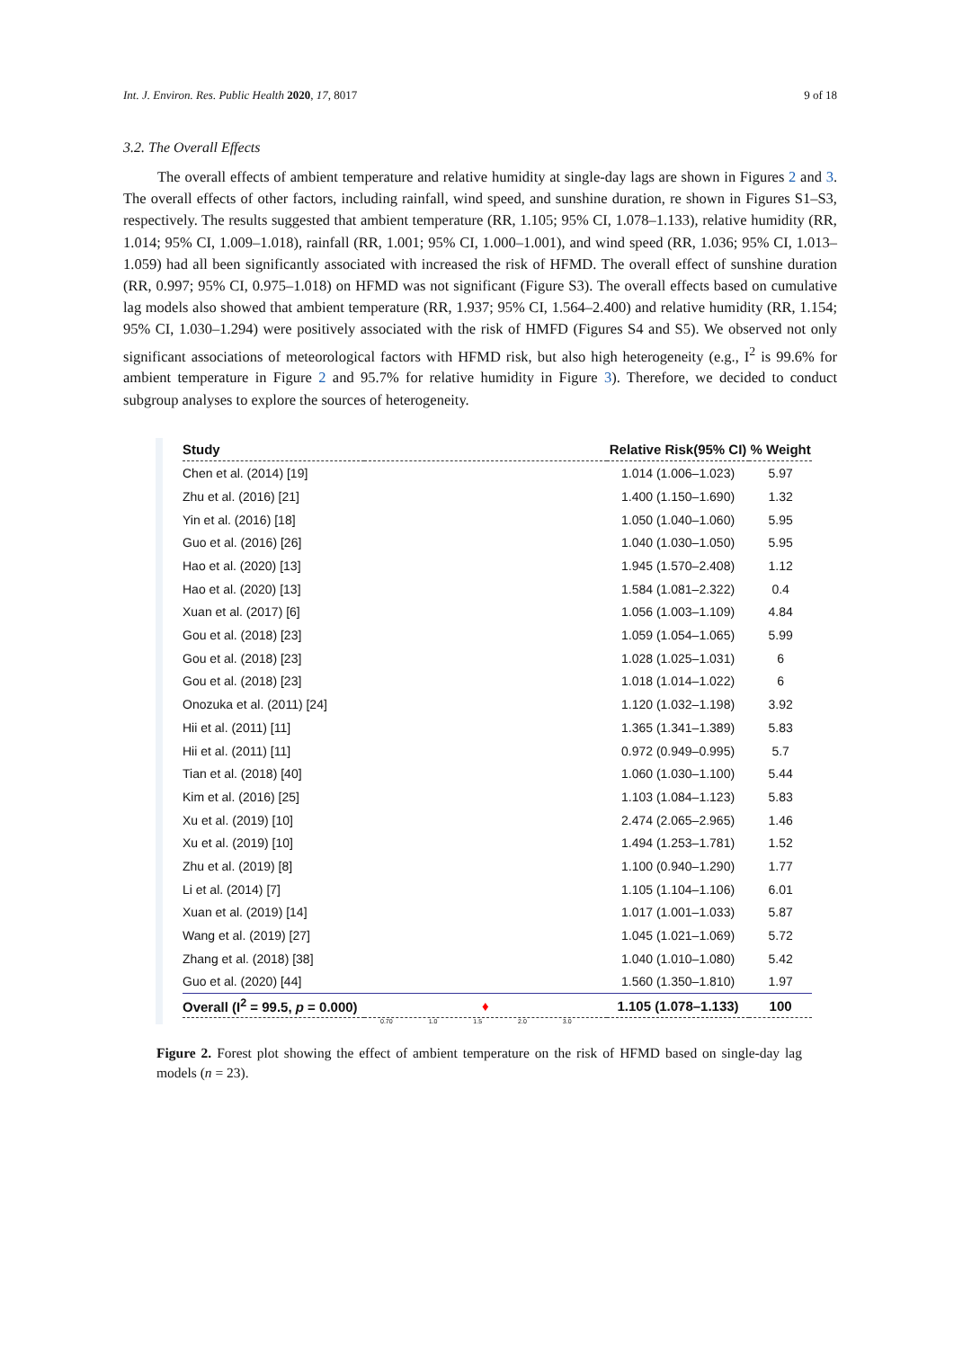Int. J. Environ. Res. Public Health 2020, 17, 8017 9 of 18
3.2. The Overall Effects
The overall effects of ambient temperature and relative humidity at single-day lags are shown in Figures 2 and 3. The overall effects of other factors, including rainfall, wind speed, and sunshine duration, re shown in Figures S1–S3, respectively. The results suggested that ambient temperature (RR, 1.105; 95% CI, 1.078–1.133), relative humidity (RR, 1.014; 95% CI, 1.009–1.018), rainfall (RR, 1.001; 95% CI, 1.000–1.001), and wind speed (RR, 1.036; 95% CI, 1.013–1.059) had all been significantly associated with increased the risk of HFMD. The overall effect of sunshine duration (RR, 0.997; 95% CI, 0.975–1.018) on HFMD was not significant (Figure S3). The overall effects based on cumulative lag models also showed that ambient temperature (RR, 1.937; 95% CI, 1.564–2.400) and relative humidity (RR, 1.154; 95% CI, 1.030–1.294) were positively associated with the risk of HMFD (Figures S4 and S5). We observed not only significant associations of meteorological factors with HFMD risk, but also high heterogeneity (e.g., I<sup>2</sup> is 99.6% for ambient temperature in Figure 2 and 95.7% for relative humidity in Figure 3). Therefore, we decided to conduct subgroup analyses to explore the sources of heterogeneity.
| Study | | Relative Risk(95% CI) | % Weight |
| --- | --- | --- | --- |
| Chen et al. (2014) [19] | | 1.014 (1.006–1.023) | 5.97 |
| Zhu et al. (2016) [21] | | 1.400 (1.150–1.690) | 1.32 |
| Yin et al. (2016) [18] | | 1.050 (1.040–1.060) | 5.95 |
| Guo et al. (2016) [26] | | 1.040 (1.030–1.050) | 5.95 |
| Hao et al. (2020) [13] | | 1.945 (1.570–2.408) | 1.12 |
| Hao et al. (2020) [13] | | 1.584 (1.081–2.322) | 0.4 |
| Xuan et al. (2017) [6] | | 1.056 (1.003–1.109) | 4.84 |
| Gou et al. (2018) [23] | | 1.059 (1.054–1.065) | 5.99 |
| Gou et al. (2018) [23] | | 1.028 (1.025–1.031) | 6 |
| Gou et al. (2018) [23] | | 1.018 (1.014–1.022) | 6 |
| Onozuka et al. (2011) [24] | | 1.120 (1.032–1.198) | 3.92 |
| Hii et al. (2011) [11] | | 1.365 (1.341–1.389) | 5.83 |
| Hii et al. (2011) [11] | | 0.972 (0.949–0.995) | 5.7 |
| Tian et al. (2018) [40] | | 1.060 (1.030–1.100) | 5.44 |
| Kim et al. (2016) [25] | | 1.103 (1.084–1.123) | 5.83 |
| Xu et al. (2019) [10] | | 2.474 (2.065–2.965) | 1.46 |
| Xu et al. (2019) [10] | | 1.494 (1.253–1.781) | 1.52 |
| Zhu et al. (2019) [8] | | 1.100 (0.940–1.290) | 1.77 |
| Li et al. (2014) [7] | | 1.105 (1.104–1.106) | 6.01 |
| Xuan et al. (2019) [14] | | 1.017 (1.001–1.033) | 5.87 |
| Wang et al. (2019) [27] | | 1.045 (1.021–1.069) | 5.72 |
| Zhang et al. (2018) [38] | | 1.040 (1.010–1.080) | 5.42 |
| Guo et al. (2020) [44] | | 1.560 (1.350–1.810) | 1.97 |
| Overall (I<sup>2</sup> = 99.5, p = 0.000) | ♦ | 1.105 (1.078–1.133) | 100 |
0.70 1.0 1.5 2.0 3.0
Figure 2. Forest plot showing the effect of ambient temperature on the risk of HFMD based on single-day lag models (n = 23).